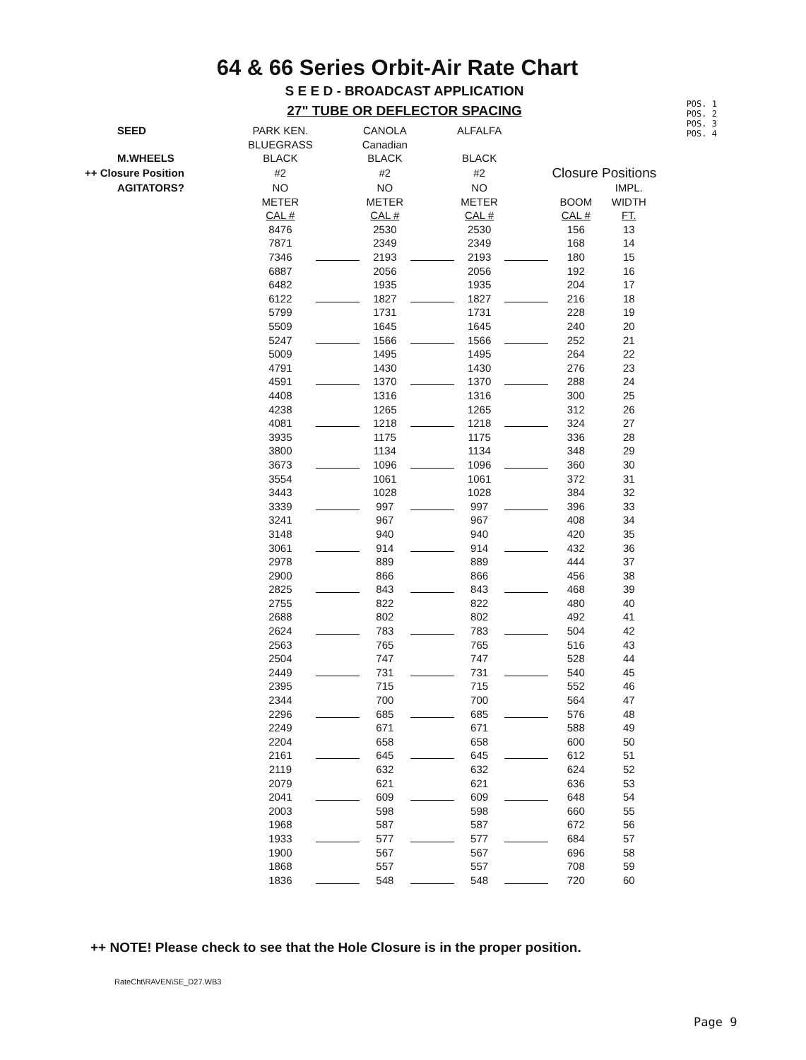64 & 66 Series Orbit-Air Rate Chart
S E E D - BROADCAST APPLICATION
27" TUBE OR DEFLECTOR SPACING
POS. 1
POS. 2
POS. 3
POS. 4
| SEED | PARK KEN. | | CANOLA | | ALFALFA | | | |
| | BLUEGRASS | | Canadian | | | | | |
| M.WHEELS | BLACK | | BLACK | | BLACK | | | |
| ++ Closure Position | #2 | | #2 | | #2 | | Closure Positions | |
| AGITATORS? | NO | | NO | | NO | | | IMPL. |
| | METER | | METER | | METER | | BOOM | WIDTH |
| | CAL # | | CAL # | | CAL # | | CAL # | FT. |
| | 8476 | | 2530 | | 2530 | | 156 | 13 |
| | 7871 | | 2349 | | 2349 | | 168 | 14 |
| | 7346 | | 2193 | | 2193 | | 180 | 15 |
| | 6887 | | 2056 | | 2056 | | 192 | 16 |
| | 6482 | | 1935 | | 1935 | | 204 | 17 |
| | 6122 | | 1827 | | 1827 | | 216 | 18 |
| | 5799 | | 1731 | | 1731 | | 228 | 19 |
| | 5509 | | 1645 | | 1645 | | 240 | 20 |
| | 5247 | | 1566 | | 1566 | | 252 | 21 |
| | 5009 | | 1495 | | 1495 | | 264 | 22 |
| | 4791 | | 1430 | | 1430 | | 276 | 23 |
| | 4591 | | 1370 | | 1370 | | 288 | 24 |
| | 4408 | | 1316 | | 1316 | | 300 | 25 |
| | 4238 | | 1265 | | 1265 | | 312 | 26 |
| | 4081 | | 1218 | | 1218 | | 324 | 27 |
| | 3935 | | 1175 | | 1175 | | 336 | 28 |
| | 3800 | | 1134 | | 1134 | | 348 | 29 |
| | 3673 | | 1096 | | 1096 | | 360 | 30 |
| | 3554 | | 1061 | | 1061 | | 372 | 31 |
| | 3443 | | 1028 | | 1028 | | 384 | 32 |
| | 3339 | | 997 | | 997 | | 396 | 33 |
| | 3241 | | 967 | | 967 | | 408 | 34 |
| | 3148 | | 940 | | 940 | | 420 | 35 |
| | 3061 | | 914 | | 914 | | 432 | 36 |
| | 2978 | | 889 | | 889 | | 444 | 37 |
| | 2900 | | 866 | | 866 | | 456 | 38 |
| | 2825 | | 843 | | 843 | | 468 | 39 |
| | 2755 | | 822 | | 822 | | 480 | 40 |
| | 2688 | | 802 | | 802 | | 492 | 41 |
| | 2624 | | 783 | | 783 | | 504 | 42 |
| | 2563 | | 765 | | 765 | | 516 | 43 |
| | 2504 | | 747 | | 747 | | 528 | 44 |
| | 2449 | | 731 | | 731 | | 540 | 45 |
| | 2395 | | 715 | | 715 | | 552 | 46 |
| | 2344 | | 700 | | 700 | | 564 | 47 |
| | 2296 | | 685 | | 685 | | 576 | 48 |
| | 2249 | | 671 | | 671 | | 588 | 49 |
| | 2204 | | 658 | | 658 | | 600 | 50 |
| | 2161 | | 645 | | 645 | | 612 | 51 |
| | 2119 | | 632 | | 632 | | 624 | 52 |
| | 2079 | | 621 | | 621 | | 636 | 53 |
| | 2041 | | 609 | | 609 | | 648 | 54 |
| | 2003 | | 598 | | 598 | | 660 | 55 |
| | 1968 | | 587 | | 587 | | 672 | 56 |
| | 1933 | | 577 | | 577 | | 684 | 57 |
| | 1900 | | 567 | | 567 | | 696 | 58 |
| | 1868 | | 557 | | 557 | | 708 | 59 |
| | 1836 | | 548 | | 548 | | 720 | 60 |
++ NOTE! Please check to see that the Hole Closure is in the proper position.
RateCht\RAVEN\SE_D27.WB3
Page 9